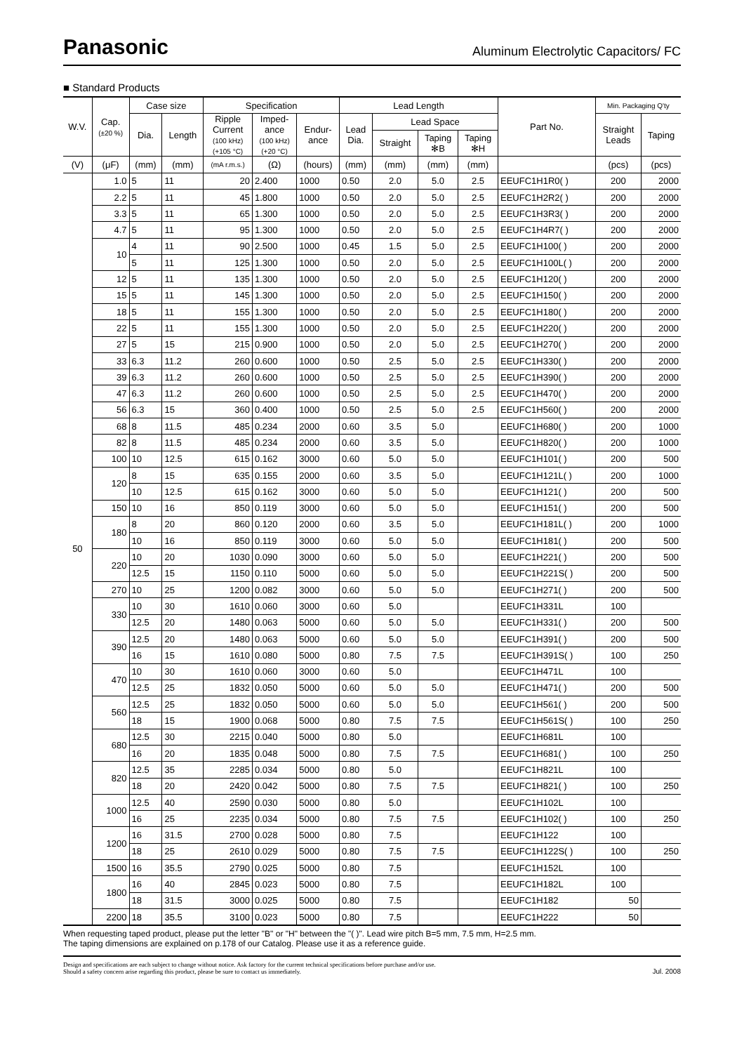Panasonic
Aluminum Electrolytic Capacitors/ FC
■ Standard Products
| W.V. | Cap. (±20 %) | Case size | | Specification | | | Lead Length | | | | Part No. | Min. Packaging Q'ty | |
| --- | --- | --- | --- | --- | --- | --- | --- | --- | --- | --- | --- | --- | --- |
| | | Dia. | Length | Ripple Current (100 kHz) (+105 °C) | Imped- ance (100 kHz) (+20 °C) | Endur- ance | Lead Dia. | Lead Space | | | | Straight Leads | Taping |
| | | | | | | | | Straight | Taping ✻B | Taping ✻H | | | |
| (V) | (μF) | (mm) | (mm) | (mA r.m.s.) | (Ω) | (hours) | (mm) | (mm) | (mm) | (mm) | | (pcs) | (pcs) |
| 50 | 1.0 | 5 | 11 | 20 | 2.400 | 1000 | 0.50 | 2.0 | 5.0 | 2.5 | EEUFC1H1R0( ) | 200 | 2000 |
| | 2.2 | 5 | 11 | 45 | 1.800 | 1000 | 0.50 | 2.0 | 5.0 | 2.5 | EEUFC1H2R2( ) | 200 | 2000 |
| | 3.3 | 5 | 11 | 65 | 1.300 | 1000 | 0.50 | 2.0 | 5.0 | 2.5 | EEUFC1H3R3( ) | 200 | 2000 |
| | 4.7 | 5 | 11 | 95 | 1.300 | 1000 | 0.50 | 2.0 | 5.0 | 2.5 | EEUFC1H4R7( ) | 200 | 2000 |
| | 10 | 4 | 11 | 90 | 2.500 | 1000 | 0.45 | 1.5 | 5.0 | 2.5 | EEUFC1H100( ) | 200 | 2000 |
| | | 5 | 11 | 125 | 1.300 | 1000 | 0.50 | 2.0 | 5.0 | 2.5 | EEUFC1H100L( ) | 200 | 2000 |
| | 12 | 5 | 11 | 135 | 1.300 | 1000 | 0.50 | 2.0 | 5.0 | 2.5 | EEUFC1H120( ) | 200 | 2000 |
| | 15 | 5 | 11 | 145 | 1.300 | 1000 | 0.50 | 2.0 | 5.0 | 2.5 | EEUFC1H150( ) | 200 | 2000 |
| | 18 | 5 | 11 | 155 | 1.300 | 1000 | 0.50 | 2.0 | 5.0 | 2.5 | EEUFC1H180( ) | 200 | 2000 |
| | 22 | 5 | 11 | 155 | 1.300 | 1000 | 0.50 | 2.0 | 5.0 | 2.5 | EEUFC1H220( ) | 200 | 2000 |
| | 27 | 5 | 15 | 215 | 0.900 | 1000 | 0.50 | 2.0 | 5.0 | 2.5 | EEUFC1H270( ) | 200 | 2000 |
| | 33 | 6.3 | 11.2 | 260 | 0.600 | 1000 | 0.50 | 2.5 | 5.0 | 2.5 | EEUFC1H330( ) | 200 | 2000 |
| | 39 | 6.3 | 11.2 | 260 | 0.600 | 1000 | 0.50 | 2.5 | 5.0 | 2.5 | EEUFC1H390( ) | 200 | 2000 |
| | 47 | 6.3 | 11.2 | 260 | 0.600 | 1000 | 0.50 | 2.5 | 5.0 | 2.5 | EEUFC1H470( ) | 200 | 2000 |
| | 56 | 6.3 | 15 | 360 | 0.400 | 1000 | 0.50 | 2.5 | 5.0 | 2.5 | EEUFC1H560( ) | 200 | 2000 |
| | 68 | 8 | 11.5 | 485 | 0.234 | 2000 | 0.60 | 3.5 | 5.0 | | EEUFC1H680( ) | 200 | 1000 |
| | 82 | 8 | 11.5 | 485 | 0.234 | 2000 | 0.60 | 3.5 | 5.0 | | EEUFC1H820( ) | 200 | 1000 |
| | 100 | 10 | 12.5 | 615 | 0.162 | 3000 | 0.60 | 5.0 | 5.0 | | EEUFC1H101( ) | 200 | 500 |
| | 120 | 8 | 15 | 635 | 0.155 | 2000 | 0.60 | 3.5 | 5.0 | | EEUFC1H121L( ) | 200 | 1000 |
| | | 10 | 12.5 | 615 | 0.162 | 3000 | 0.60 | 5.0 | 5.0 | | EEUFC1H121( ) | 200 | 500 |
| | 150 | 10 | 16 | 850 | 0.119 | 3000 | 0.60 | 5.0 | 5.0 | | EEUFC1H151( ) | 200 | 500 |
| | 180 | 8 | 20 | 860 | 0.120 | 2000 | 0.60 | 3.5 | 5.0 | | EEUFC1H181L( ) | 200 | 1000 |
| | | 10 | 16 | 850 | 0.119 | 3000 | 0.60 | 5.0 | 5.0 | | EEUFC1H181( ) | 200 | 500 |
| | 220 | 10 | 20 | 1030 | 0.090 | 3000 | 0.60 | 5.0 | 5.0 | | EEUFC1H221( ) | 200 | 500 |
| | | 12.5 | 15 | 1150 | 0.110 | 5000 | 0.60 | 5.0 | 5.0 | | EEUFC1H221S( ) | 200 | 500 |
| | 270 | 10 | 25 | 1200 | 0.082 | 3000 | 0.60 | 5.0 | 5.0 | | EEUFC1H271( ) | 200 | 500 |
| | 330 | 10 | 30 | 1610 | 0.060 | 3000 | 0.60 | 5.0 | | | EEUFC1H331L | 100 | |
| | | 12.5 | 20 | 1480 | 0.063 | 5000 | 0.60 | 5.0 | 5.0 | | EEUFC1H331( ) | 200 | 500 |
| | 390 | 12.5 | 20 | 1480 | 0.063 | 5000 | 0.60 | 5.0 | 5.0 | | EEUFC1H391( ) | 200 | 500 |
| | | 16 | 15 | 1610 | 0.080 | 5000 | 0.80 | 7.5 | 7.5 | | EEUFC1H391S( ) | 100 | 250 |
| | 470 | 10 | 30 | 1610 | 0.060 | 3000 | 0.60 | 5.0 | | | EEUFC1H471L | 100 | |
| | | 12.5 | 25 | 1832 | 0.050 | 5000 | 0.60 | 5.0 | 5.0 | | EEUFC1H471( ) | 200 | 500 |
| | 560 | 12.5 | 25 | 1832 | 0.050 | 5000 | 0.60 | 5.0 | 5.0 | | EEUFC1H561( ) | 200 | 500 |
| | | 18 | 15 | 1900 | 0.068 | 5000 | 0.80 | 7.5 | 7.5 | | EEUFC1H561S( ) | 100 | 250 |
| | 680 | 12.5 | 30 | 2215 | 0.040 | 5000 | 0.80 | 5.0 | | | EEUFC1H681L | 100 | |
| | | 16 | 20 | 1835 | 0.048 | 5000 | 0.80 | 7.5 | 7.5 | | EEUFC1H681( ) | 100 | 250 |
| | 820 | 12.5 | 35 | 2285 | 0.034 | 5000 | 0.80 | 5.0 | | | EEUFC1H821L | 100 | |
| | | 18 | 20 | 2420 | 0.042 | 5000 | 0.80 | 7.5 | 7.5 | | EEUFC1H821( ) | 100 | 250 |
| | 1000 | 12.5 | 40 | 2590 | 0.030 | 5000 | 0.80 | 5.0 | | | EEUFC1H102L | 100 | |
| | | 16 | 25 | 2235 | 0.034 | 5000 | 0.80 | 7.5 | 7.5 | | EEUFC1H102( ) | 100 | 250 |
| | 1200 | 16 | 31.5 | 2700 | 0.028 | 5000 | 0.80 | 7.5 | | | EEUFC1H122 | 100 | |
| | | 18 | 25 | 2610 | 0.029 | 5000 | 0.80 | 7.5 | 7.5 | | EEUFC1H122S( ) | 100 | 250 |
| | 1500 | 16 | 35.5 | 2790 | 0.025 | 5000 | 0.80 | 7.5 | | | EEUFC1H152L | 100 | |
| | 1800 | 16 | 40 | 2845 | 0.023 | 5000 | 0.80 | 7.5 | | | EEUFC1H182L | 100 | |
| | | 18 | 31.5 | 3000 | 0.025 | 5000 | 0.80 | 7.5 | | | EEUFC1H182 | 50 | |
| | 2200 | 18 | 35.5 | 3100 | 0.023 | 5000 | 0.80 | 7.5 | | | EEUFC1H222 | 50 | |
When requesting taped product, please put the letter "B" or "H" between the "( )". Lead wire pitch B=5 mm, 7.5 mm, H=2.5 mm.
The taping dimensions are explained on p.178 of our Catalog. Please use it as a reference guide.
Design and specifications are each subject to change without notice. Ask factory for the current technical specifications before purchase and/or use.
Should a safety concern arise regarding this product, please be sure to contact us immediately.
Jul. 2008